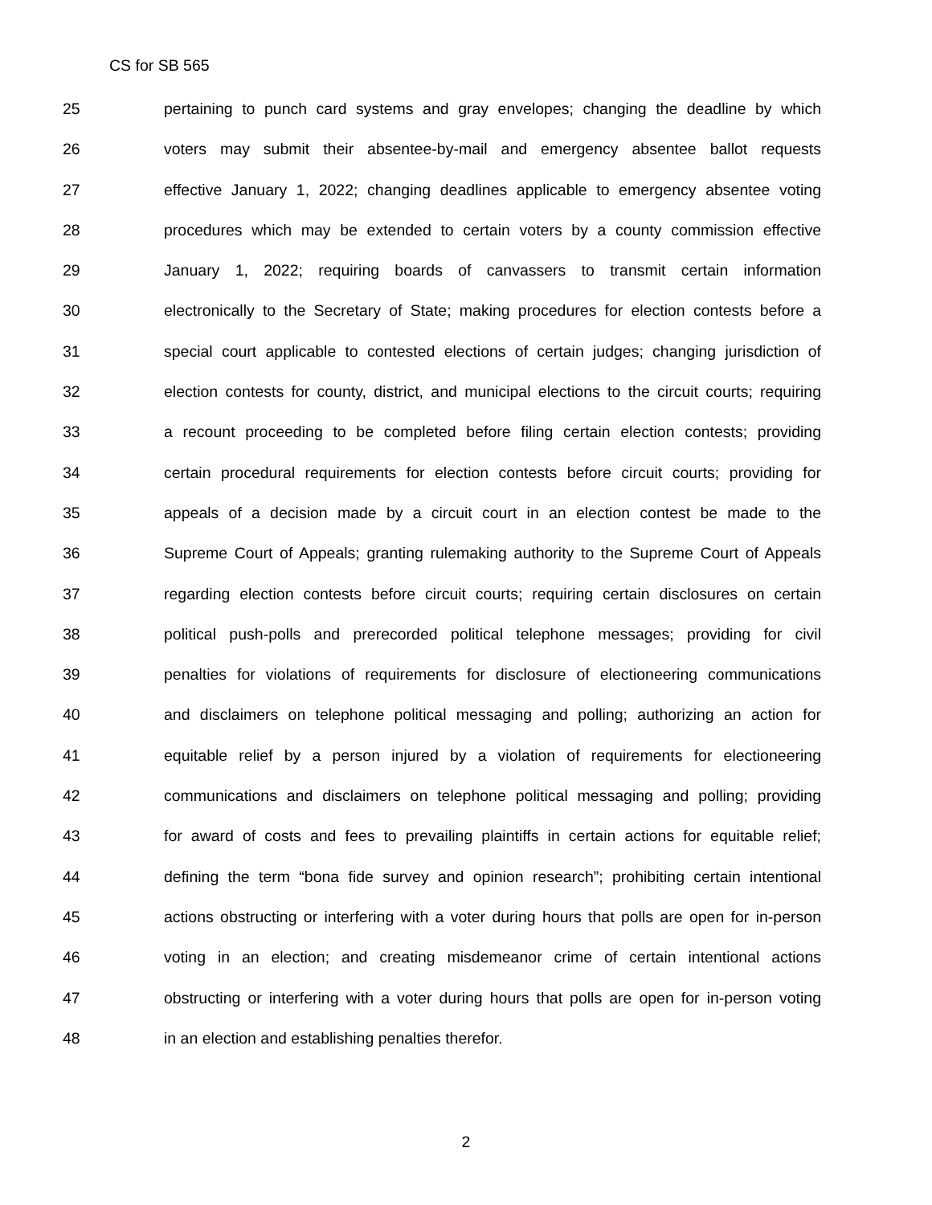CS for SB 565
25 pertaining to punch card systems and gray envelopes; changing the deadline by which
26 voters may submit their absentee-by-mail and emergency absentee ballot requests
27 effective January 1, 2022; changing deadlines applicable to emergency absentee voting
28 procedures which may be extended to certain voters by a county commission effective
29 January 1, 2022; requiring boards of canvassers to transmit certain information
30 electronically to the Secretary of State; making procedures for election contests before a
31 special court applicable to contested elections of certain judges; changing jurisdiction of
32 election contests for county, district, and municipal elections to the circuit courts; requiring
33 a recount proceeding to be completed before filing certain election contests; providing
34 certain procedural requirements for election contests before circuit courts; providing for
35 appeals of a decision made by a circuit court in an election contest be made to the
36 Supreme Court of Appeals; granting rulemaking authority to the Supreme Court of Appeals
37 regarding election contests before circuit courts; requiring certain disclosures on certain
38 political push-polls and prerecorded political telephone messages; providing for civil
39 penalties for violations of requirements for disclosure of electioneering communications
40 and disclaimers on telephone political messaging and polling; authorizing an action for
41 equitable relief by a person injured by a violation of requirements for electioneering
42 communications and disclaimers on telephone political messaging and polling; providing
43 for award of costs and fees to prevailing plaintiffs in certain actions for equitable relief;
44 defining the term “bona fide survey and opinion research”; prohibiting certain intentional
45 actions obstructing or interfering with a voter during hours that polls are open for in-person
46 voting in an election; and creating misdemeanor crime of certain intentional actions
47 obstructing or interfering with a voter during hours that polls are open for in-person voting
48 in an election and establishing penalties therefor.
2